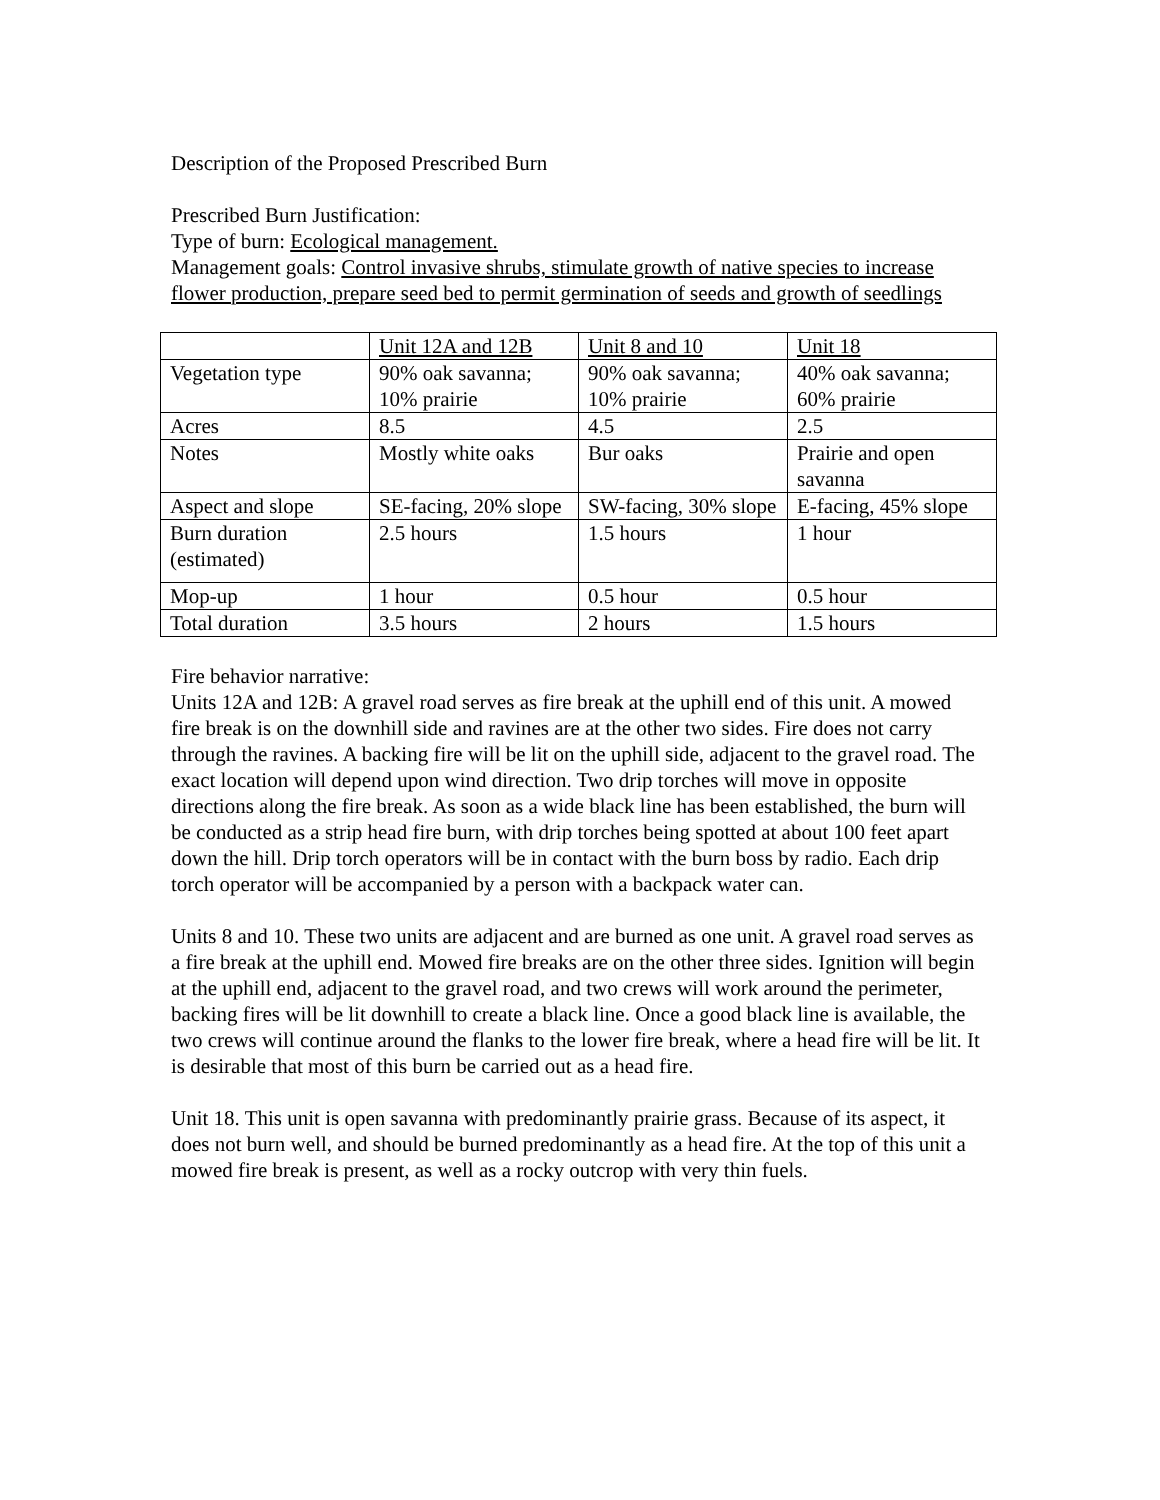Description of the Proposed Prescribed Burn
Prescribed Burn Justification:
Type of burn: Ecological management.
Management goals: Control invasive shrubs, stimulate growth of native species to increase flower production, prepare seed bed to permit germination of seeds and growth of seedlings
| | Unit 12A and 12B | Unit 8 and 10 | Unit 18 |
| Vegetation type | 90% oak savanna; 10% prairie | 90% oak savanna; 10% prairie | 40% oak savanna; 60% prairie |
| Acres | 8.5 | 4.5 | 2.5 |
| Notes | Mostly white oaks | Bur oaks | Prairie and open savanna |
| Aspect and slope | SE-facing, 20% slope | SW-facing, 30% slope | E-facing, 45% slope |
| Burn duration (estimated) | 2.5 hours | 1.5 hours | 1 hour |
| Mop-up | 1 hour | 0.5 hour | 0.5 hour |
| Total duration | 3.5 hours | 2 hours | 1.5 hours |
Fire behavior narrative:
Units 12A and 12B: A gravel road serves as fire break at the uphill end of this unit. A mowed fire break is on the downhill side and ravines are at the other two sides. Fire does not carry through the ravines. A backing fire will be lit on the uphill side, adjacent to the gravel road. The exact location will depend upon wind direction. Two drip torches will move in opposite directions along the fire break. As soon as a wide black line has been established, the burn will be conducted as a strip head fire burn, with drip torches being spotted at about 100 feet apart down the hill. Drip torch operators will be in contact with the burn boss by radio. Each drip torch operator will be accompanied by a person with a backpack water can.
Units 8 and 10. These two units are adjacent and are burned as one unit. A gravel road serves as a fire break at the uphill end. Mowed fire breaks are on the other three sides. Ignition will begin at the uphill end, adjacent to the gravel road, and two crews will work around the perimeter, backing fires will be lit downhill to create a black line. Once a good black line is available, the two crews will continue around the flanks to the lower fire break, where a head fire will be lit. It is desirable that most of this burn be carried out as a head fire.
Unit 18. This unit is open savanna with predominantly prairie grass. Because of its aspect, it does not burn well, and should be burned predominantly as a head fire. At the top of this unit a mowed fire break is present, as well as a rocky outcrop with very thin fuels.